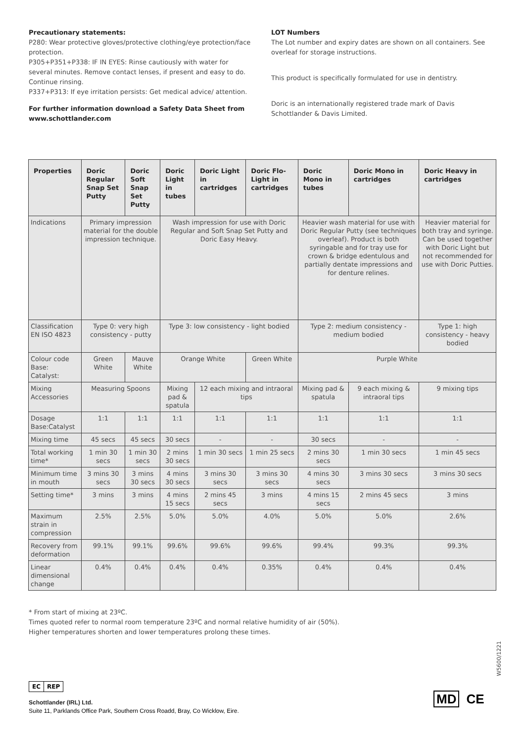Precautionary statements:
P280: Wear protective gloves/protective clothing/eye protection/face protection.
P305+P351+P338: IF IN EYES: Rinse cautiously with water for several minutes. Remove contact lenses, if present and easy to do. Continue rinsing.
P337+P313: If eye irritation persists: Get medical advice/ attention.
For further information download a Safety Data Sheet from www.schottlander.com
LOT Numbers
The Lot number and expiry dates are shown on all containers. See overleaf for storage instructions.
This product is specifically formulated for use in dentistry.
Doric is an internationally registered trade mark of Davis Schottlander & Davis Limited.
| Properties | Doric Regular Snap Set Putty | Doric Soft Snap Set Putty | Doric Light in tubes | Doric Light in cartridges | Doric Flo-Light in cartridges | Doric Mono in tubes | Doric Mono in cartridges | Doric Heavy in cartridges |
| --- | --- | --- | --- | --- | --- | --- | --- | --- |
| Indications | Primary impression material for the double impression technique. | | Wash impression for use with Doric Regular and Soft Snap Set Putty and Doric Easy Heavy. | | | Heavier wash material for use with Doric Regular Putty (see techniques overleaf). Product is both syringable and for tray use for crown & bridge edentulous and partially dentate impressions and for denture relines. | | Heavier material for both tray and syringe. Can be used together with Doric Light but not recommended for use with Doric Putties. |
| Classification EN ISO 4823 | Type 0: very high consistency - putty | | Type 3: low consistency - light bodied | | | Type 2: medium consistency - medium bodied | | Type 1: high consistency - heavy bodied |
| Colour code Base: Catalyst: | Green White | Mauve White | Orange White | | Green White | Purple White | | |
| Mixing Accessories | Measuring Spoons | | Mixing pad & spatula | 12 each mixing and intraoral tips | | Mixing pad & spatula | 9 each mixing & intraoral tips | 9 mixing tips |
| Dosage Base:Catalyst | 1:1 | 1:1 | 1:1 | 1:1 | 1:1 | 1:1 | 1:1 | 1:1 |
| Mixing time | 45 secs | 45 secs | 30 secs | - | - | 30 secs | - | - |
| Total working time* | 1 min 30 secs | 1 min 30 secs | 2 mins 30 secs | 1 min 30 secs | 1 min 25 secs | 2 mins 30 secs | 1 min 30 secs | 1 min 45 secs |
| Minimum time in mouth | 3 mins 30 secs | 3 mins 30 secs | 4 mins 30 secs | 3 mins 30 secs | 3 mins 30 secs | 4 mins 30 secs | 3 mins 30 secs | 3 mins 30 secs |
| Setting time* | 3 mins | 3 mins | 4 mins 15 secs | 2 mins 45 secs | 3 mins | 4 mins 15 secs | 2 mins 45 secs | 3 mins |
| Maximum strain in compression | 2.5% | 2.5% | 5.0% | 5.0% | 4.0% | 5.0% | 5.0% | 2.6% |
| Recovery from deformation | 99.1% | 99.1% | 99.6% | 99.6% | 99.6% | 99.4% | 99.3% | 99.3% |
| Linear dimensional change | 0.4% | 0.4% | 0.4% | 0.4% | 0.35% | 0.4% | 0.4% | 0.4% |
* From start of mixing at 23ºC.
Times quoted refer to normal room temperature 23ºC and normal relative humidity of air (50%).
Higher temperatures shorten and lower temperatures prolong these times.
W5600/1221
EC REP
Schottlander (IRL) Ltd.
Suite 11, Parklands Office Park, Southern Cross Roadd, Bray, Co Wicklow, Eire.
MD CE